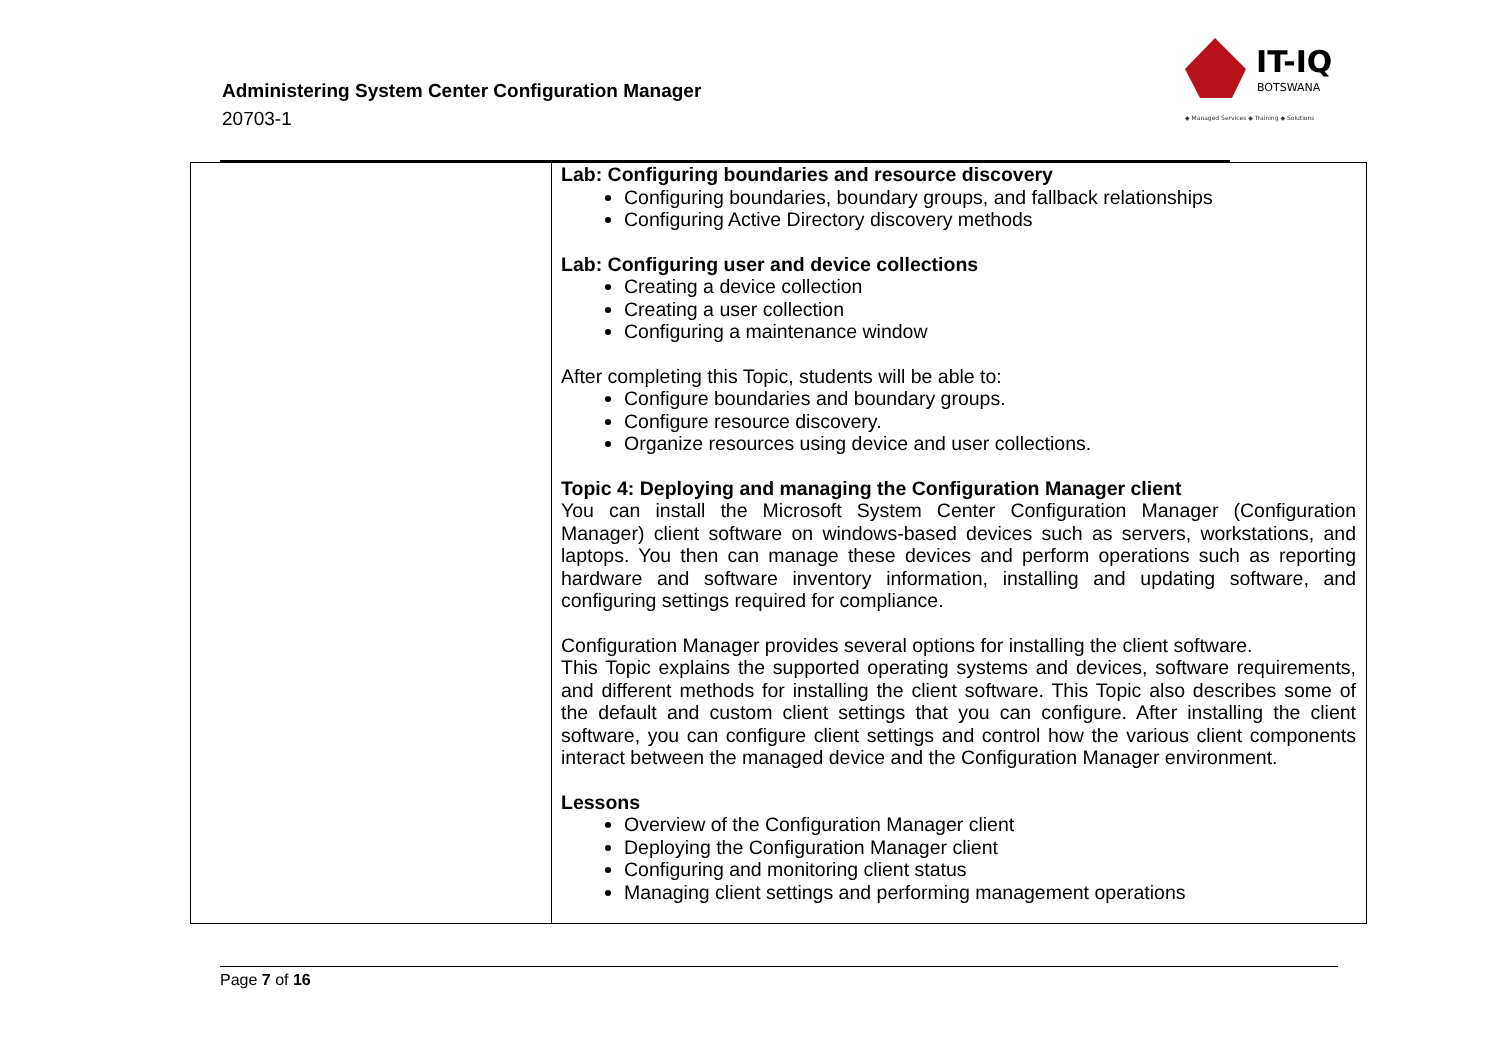Administering System Center Configuration Manager
20703-1
IT-IQ
BOTSWANA
◆ Managed Services ◆ Training ◆ Solutions
| | Lab: Configuring boundaries and resource discovery Configuring boundaries, boundary groups, and fallback relationships Configuring Active Directory discovery methods Lab: Configuring user and device collections Creating a device collection Creating a user collection Configuring a maintenance window After completing this Topic, students will be able to: Configure boundaries and boundary groups. Configure resource discovery. Organize resources using device and user collections. Topic 4: Deploying and managing the Configuration Manager client You can install the Microsoft System Center Configuration Manager (Configuration Manager) client software on windows-based devices such as servers, workstations, and laptops. You then can manage these devices and perform operations such as reporting hardware and software inventory information, installing and updating software, and configuring settings required for compliance. Configuration Manager provides several options for installing the client software. This Topic explains the supported operating systems and devices, software requirements, and different methods for installing the client software. This Topic also describes some of the default and custom client settings that you can configure. After installing the client software, you can configure client settings and control how the various client components interact between the managed device and the Configuration Manager environment. Lessons Overview of the Configuration Manager client Deploying the Configuration Manager client Configuring and monitoring client status Managing client settings and performing management operations |
Page 7 of 16